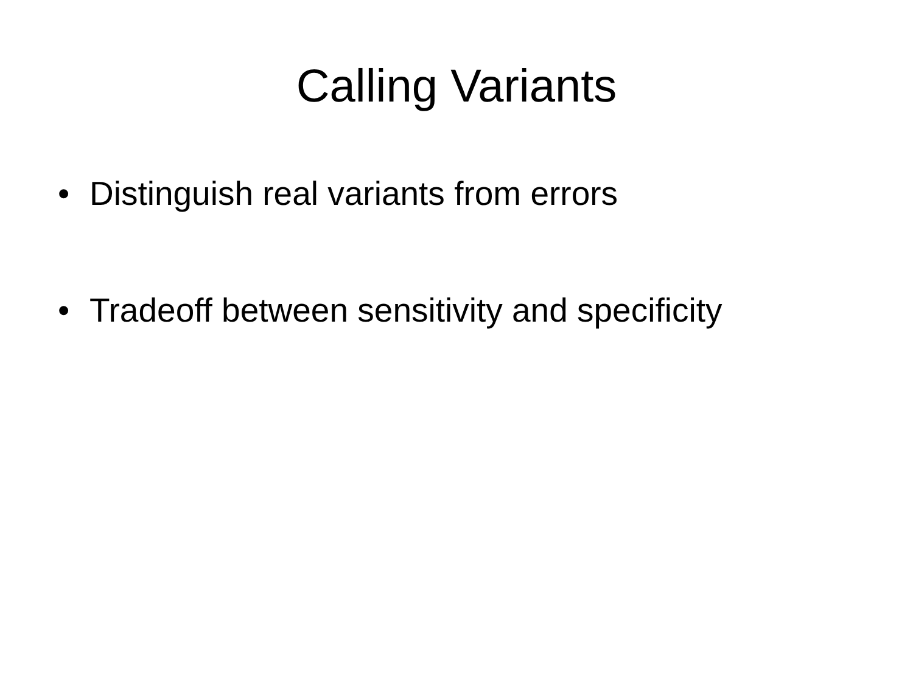Calling Variants
• Distinguish real variants from errors
• Tradeoff between sensitivity and specificity